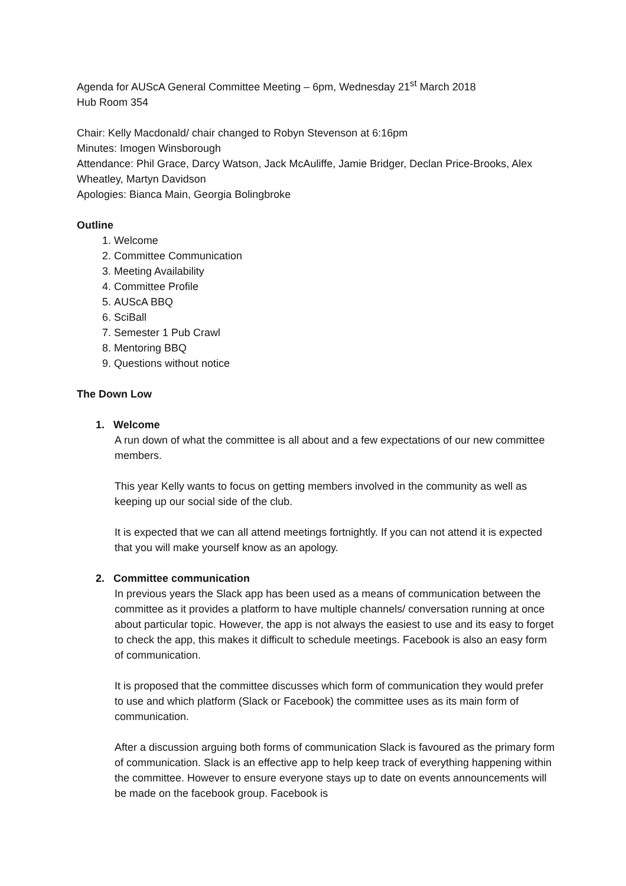Agenda for AUScA General Committee Meeting – 6pm, Wednesday 21<sup>st</sup> March 2018
Hub Room 354
Chair: Kelly Macdonald/ chair changed to Robyn Stevenson at 6:16pm
Minutes: Imogen Winsborough
Attendance: Phil Grace, Darcy Watson, Jack McAuliffe, Jamie Bridger, Declan Price-Brooks, Alex Wheatley, Martyn Davidson
Apologies: Bianca Main, Georgia Bolingbroke
Outline
1. Welcome
2. Committee Communication
3. Meeting Availability
4. Committee Profile
5. AUScA BBQ
6. SciBall
7. Semester 1 Pub Crawl
8. Mentoring BBQ
9. Questions without notice
The Down Low
1. Welcome
A run down of what the committee is all about and a few expectations of our new committee members.
This year Kelly wants to focus on getting members involved in the community as well as keeping up our social side of the club.
It is expected that we can all attend meetings fortnightly. If you can not attend it is expected that you will make yourself know as an apology.
2. Committee communication
In previous years the Slack app has been used as a means of communication between the committee as it provides a platform to have multiple channels/ conversation running at once about particular topic. However, the app is not always the easiest to use and its easy to forget to check the app, this makes it difficult to schedule meetings. Facebook is also an easy form of communication.
It is proposed that the committee discusses which form of communication they would prefer to use and which platform (Slack or Facebook) the committee uses as its main form of communication.
After a discussion arguing both forms of communication Slack is favoured as the primary form of communication. Slack is an effective app to help keep track of everything happening within the committee. However to ensure everyone stays up to date on events announcements will be made on the facebook group. Facebook is